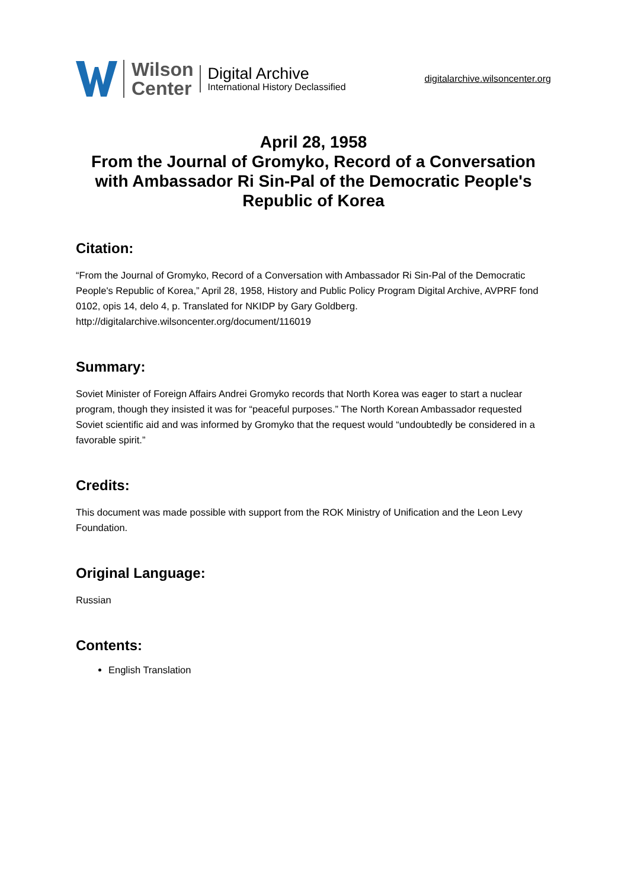Wilson
Center
Digital Archive
International History Declassified
digitalarchive.wilsoncenter.org
April 28, 1958
From the Journal of Gromyko, Record of a Conversation with Ambassador Ri Sin-Pal of the Democratic People's Republic of Korea
Citation:
“From the Journal of Gromyko, Record of a Conversation with Ambassador Ri Sin-Pal of the Democratic People's Republic of Korea,” April 28, 1958, History and Public Policy Program Digital Archive, AVPRF fond 0102, opis 14, delo 4, p. Translated for NKIDP by Gary Goldberg.
http://digitalarchive.wilsoncenter.org/document/116019
Summary:
Soviet Minister of Foreign Affairs Andrei Gromyko records that North Korea was eager to start a nuclear program, though they insisted it was for “peaceful purposes.” The North Korean Ambassador requested Soviet scientific aid and was informed by Gromyko that the request would “undoubtedly be considered in a favorable spirit.”
Credits:
This document was made possible with support from the ROK Ministry of Unification and the Leon Levy Foundation.
Original Language:
Russian
Contents:
English Translation